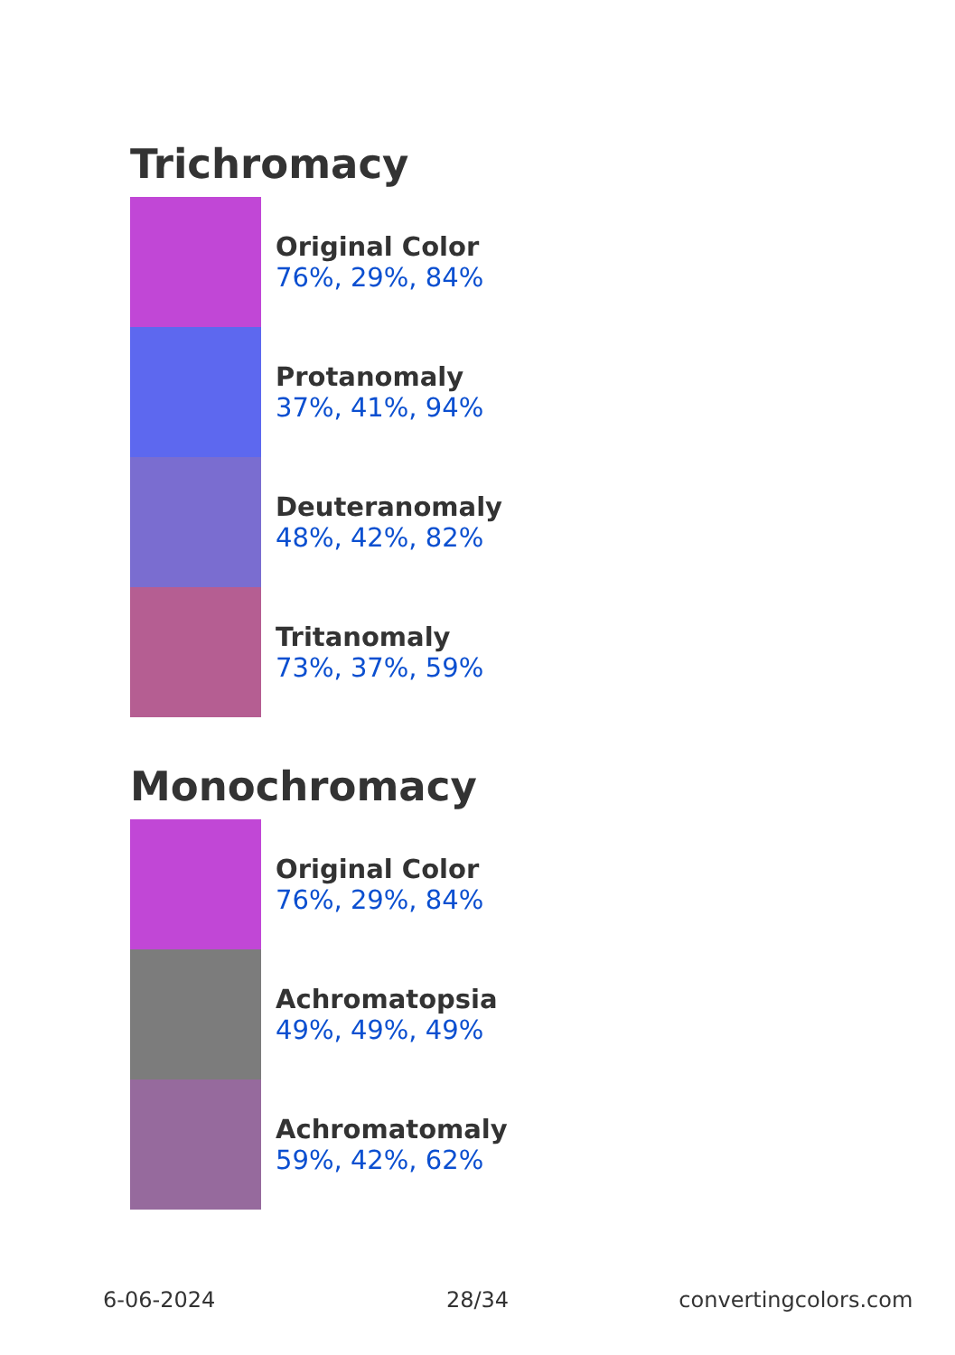Trichromacy
Original Color
76%, 29%, 84%
Protanomaly
37%, 41%, 94%
Deuteranomaly
48%, 42%, 82%
Tritanomaly
73%, 37%, 59%
Monochromacy
Original Color
76%, 29%, 84%
Achromatopsia
49%, 49%, 49%
Achromatomaly
59%, 42%, 62%
6-06-2024 28/34 convertingcolors.com